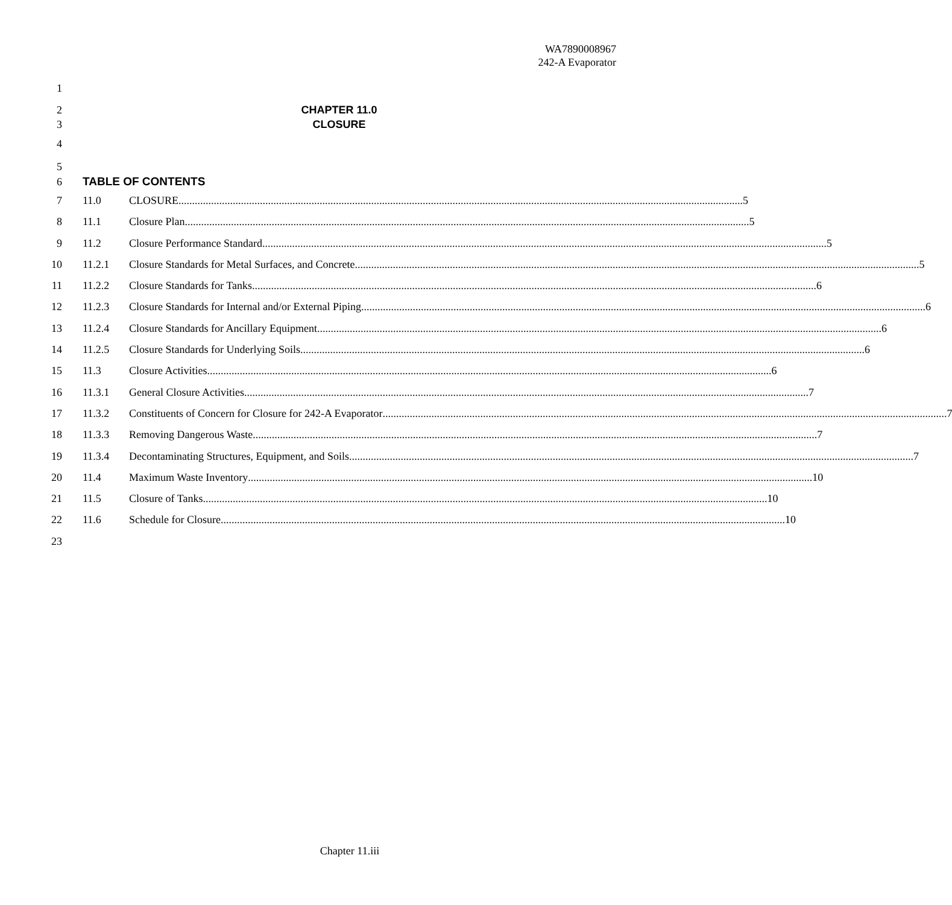WA7890008967
242-A Evaporator
1
2 CHAPTER 11.0
3 CLOSURE
4
5
6 TABLE OF CONTENTS
7 11.0 CLOSURE 5
8 11.1 Closure Plan 5
9 11.2 Closure Performance Standard 5
10 11.2.1 Closure Standards for Metal Surfaces, and Concrete 5
11 11.2.2 Closure Standards for Tanks 6
12 11.2.3 Closure Standards for Internal and/or External Piping 6
13 11.2.4 Closure Standards for Ancillary Equipment 6
14 11.2.5 Closure Standards for Underlying Soils 6
15 11.3 Closure Activities 6
16 11.3.1 General Closure Activities 7
17 11.3.2 Constituents of Concern for Closure for 242-A Evaporator 7
18 11.3.3 Removing Dangerous Waste 7
19 11.3.4 Decontaminating Structures, Equipment, and Soils 7
20 11.4 Maximum Waste Inventory 10
21 11.5 Closure of Tanks 10
22 11.6 Schedule for Closure 10
23
Chapter 11.iii